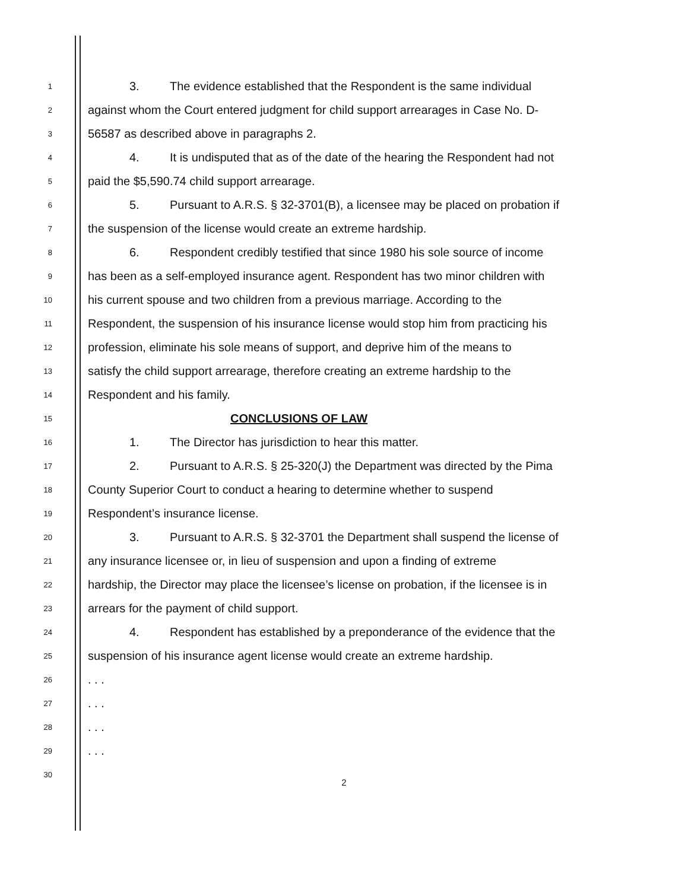1 3. The evidence established that the Respondent is the same individual
2 against whom the Court entered judgment for child support arrearages in Case No. D-
3 56587 as described above in paragraphs 2.
4 4. It is undisputed that as of the date of the hearing the Respondent had not
5 paid the $5,590.74 child support arrearage.
6 5. Pursuant to A.R.S. § 32-3701(B), a licensee may be placed on probation if
7 the suspension of the license would create an extreme hardship.
8 6. Respondent credibly testified that since 1980 his sole source of income
9 has been as a self-employed insurance agent. Respondent has two minor children with
10 his current spouse and two children from a previous marriage. According to the
11 Respondent, the suspension of his insurance license would stop him from practicing his
12 profession, eliminate his sole means of support, and deprive him of the means to
13 satisfy the child support arrearage, therefore creating an extreme hardship to the
14 Respondent and his family.
15 CONCLUSIONS OF LAW
16 1. The Director has jurisdiction to hear this matter.
17 2. Pursuant to A.R.S. § 25-320(J) the Department was directed by the Pima
18 County Superior Court to conduct a hearing to determine whether to suspend
19 Respondent’s insurance license.
20 3. Pursuant to A.R.S. § 32-3701 the Department shall suspend the license of
21 any insurance licensee or, in lieu of suspension and upon a finding of extreme
22 hardship, the Director may place the licensee’s license on probation, if the licensee is in
23 arrears for the payment of child support.
24 4. Respondent has established by a preponderance of the evidence that the
25 suspension of his insurance agent license would create an extreme hardship.
26. . .
27. . .
28. . .
29. . .
30
2